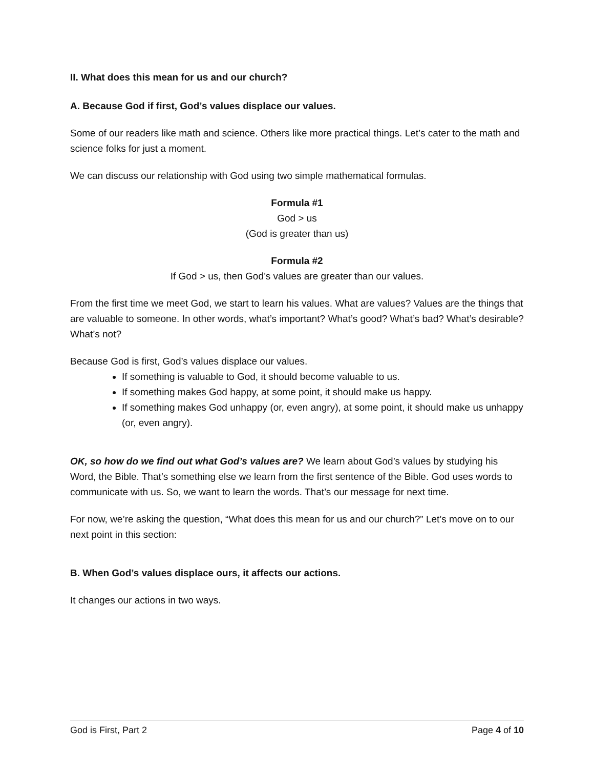II. What does this mean for us and our church?
A. Because God if first, God’s values displace our values.
Some of our readers like math and science. Others like more practical things. Let’s cater to the math and science folks for just a moment.
We can discuss our relationship with God using two simple mathematical formulas.
Formula #1
God > us
(God is greater than us)
Formula #2
If God > us, then God’s values are greater than our values.
From the first time we meet God, we start to learn his values. What are values? Values are the things that are valuable to someone. In other words, what’s important? What’s good? What’s bad? What’s desirable? What’s not?
Because God is first, God’s values displace our values.
If something is valuable to God, it should become valuable to us.
If something makes God happy, at some point, it should make us happy.
If something makes God unhappy (or, even angry), at some point, it should make us unhappy (or, even angry).
OK, so how do we find out what God’s values are? We learn about God’s values by studying his Word, the Bible. That’s something else we learn from the first sentence of the Bible. God uses words to communicate with us. So, we want to learn the words. That’s our message for next time.
For now, we’re asking the question, “What does this mean for us and our church?” Let’s move on to our next point in this section:
B. When God’s values displace ours, it affects our actions.
It changes our actions in two ways.
God is First, Part 2 Page 4 of 10